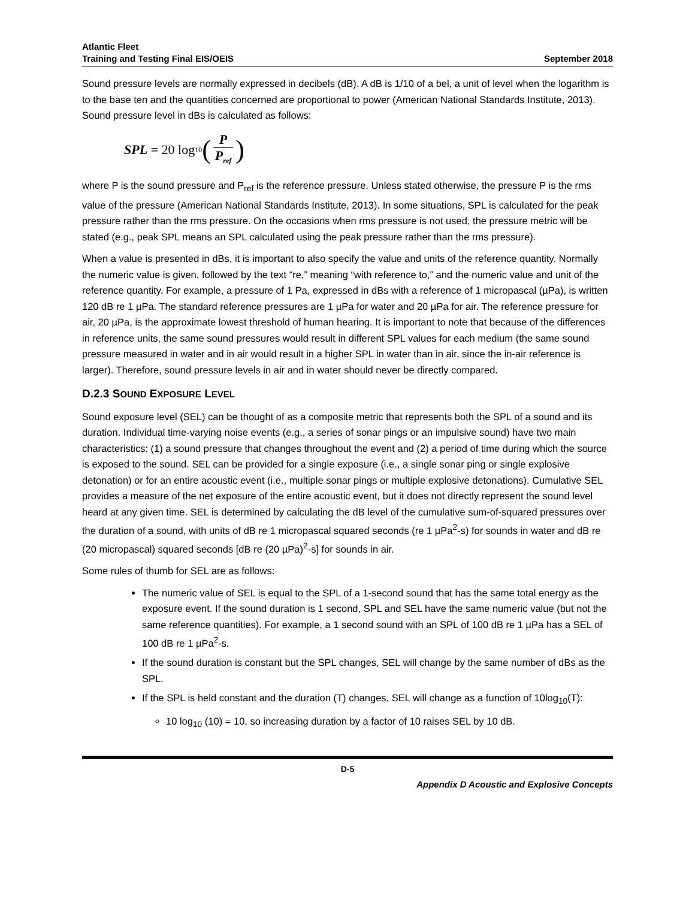Atlantic Fleet
Training and Testing Final EIS/OEIS
September 2018
Sound pressure levels are normally expressed in decibels (dB). A dB is 1/10 of a bel, a unit of level when the logarithm is to the base ten and the quantities concerned are proportional to power (American National Standards Institute, 2013). Sound pressure level in dBs is calculated as follows:
SPL = 20 log<sub>10</sub> (P P<sub>ref</sub>)
where P is the sound pressure and P<sub>ref</sub> is the reference pressure. Unless stated otherwise, the pressure P is the rms value of the pressure (American National Standards Institute, 2013). In some situations, SPL is calculated for the peak pressure rather than the rms pressure. On the occasions when rms pressure is not used, the pressure metric will be stated (e.g., peak SPL means an SPL calculated using the peak pressure rather than the rms pressure).
When a value is presented in dBs, it is important to also specify the value and units of the reference quantity. Normally the numeric value is given, followed by the text “re,” meaning “with reference to,” and the numeric value and unit of the reference quantity. For example, a pressure of 1 Pa, expressed in dBs with a reference of 1 micropascal (µPa), is written 120 dB re 1 µPa. The standard reference pressures are 1 µPa for water and 20 µPa for air. The reference pressure for air, 20 µPa, is the approximate lowest threshold of human hearing. It is important to note that because of the differences in reference units, the same sound pressures would result in different SPL values for each medium (the same sound pressure measured in water and in air would result in a higher SPL in water than in air, since the in-air reference is larger). Therefore, sound pressure levels in air and in water should never be directly compared.
D.2.3 SOUND EXPOSURE LEVEL
Sound exposure level (SEL) can be thought of as a composite metric that represents both the SPL of a sound and its duration. Individual time-varying noise events (e.g., a series of sonar pings or an impulsive sound) have two main characteristics: (1) a sound pressure that changes throughout the event and (2) a period of time during which the source is exposed to the sound. SEL can be provided for a single exposure (i.e., a single sonar ping or single explosive detonation) or for an entire acoustic event (i.e., multiple sonar pings or multiple explosive detonations). Cumulative SEL provides a measure of the net exposure of the entire acoustic event, but it does not directly represent the sound level heard at any given time. SEL is determined by calculating the dB level of the cumulative sum-of-squared pressures over the duration of a sound, with units of dB re 1 micropascal squared seconds (re 1 µPa<sup>2</sup>-s) for sounds in water and dB re (20 micropascal) squared seconds [dB re (20 µPa)<sup>2</sup>-s] for sounds in air.
Some rules of thumb for SEL are as follows:
The numeric value of SEL is equal to the SPL of a 1-second sound that has the same total energy as the exposure event. If the sound duration is 1 second, SPL and SEL have the same numeric value (but not the same reference quantities). For example, a 1 second sound with an SPL of 100 dB re 1 µPa has a SEL of 100 dB re 1 µPa<sup>2</sup>-s.
If the sound duration is constant but the SPL changes, SEL will change by the same number of dBs as the SPL.
If the SPL is held constant and the duration (T) changes, SEL will change as a function of 10log<sub>10</sub>(T):
10 log<sub>10</sub> (10) = 10, so increasing duration by a factor of 10 raises SEL by 10 dB.
D-5
Appendix D Acoustic and Explosive Concepts